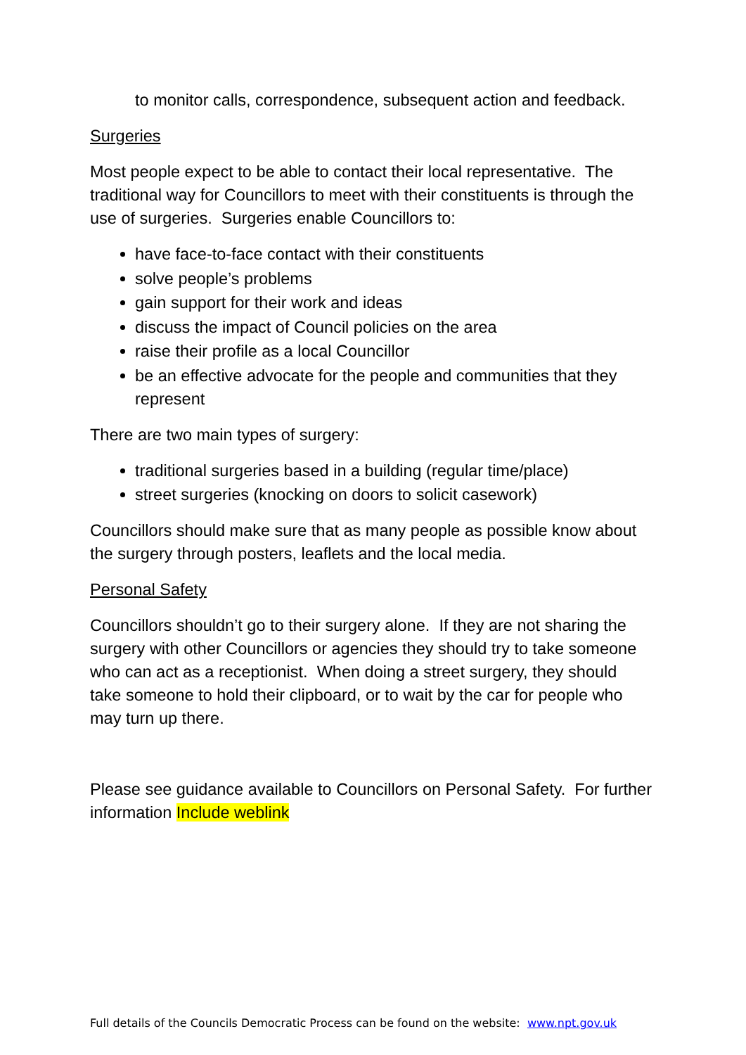to monitor calls, correspondence, subsequent action and feedback.
Surgeries
Most people expect to be able to contact their local representative. The traditional way for Councillors to meet with their constituents is through the use of surgeries. Surgeries enable Councillors to:
have face-to-face contact with their constituents
solve people’s problems
gain support for their work and ideas
discuss the impact of Council policies on the area
raise their profile as a local Councillor
be an effective advocate for the people and communities that they represent
There are two main types of surgery:
traditional surgeries based in a building (regular time/place)
street surgeries (knocking on doors to solicit casework)
Councillors should make sure that as many people as possible know about the surgery through posters, leaflets and the local media.
Personal Safety
Councillors shouldn’t go to their surgery alone. If they are not sharing the surgery with other Councillors or agencies they should try to take someone who can act as a receptionist. When doing a street surgery, they should take someone to hold their clipboard, or to wait by the car for people who may turn up there.
Please see guidance available to Councillors on Personal Safety. For further information Include weblink
Full details of the Councils Democratic Process can be found on the website: www.npt.gov.uk